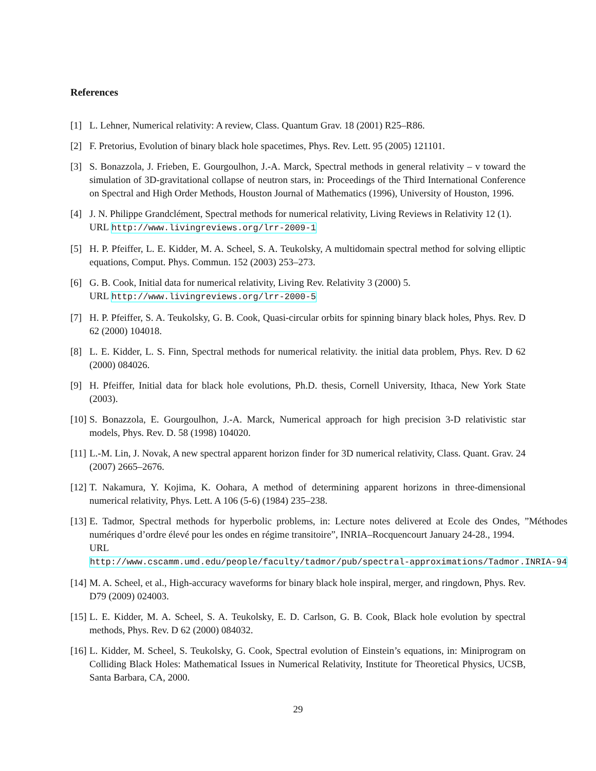References
[1] L. Lehner, Numerical relativity: A review, Class. Quantum Grav. 18 (2001) R25–R86.
[2] F. Pretorius, Evolution of binary black hole spacetimes, Phys. Rev. Lett. 95 (2005) 121101.
[3] S. Bonazzola, J. Frieben, E. Gourgoulhon, J.-A. Marck, Spectral methods in general relativity – v toward the simulation of 3D-gravitational collapse of neutron stars, in: Proceedings of the Third International Conference on Spectral and High Order Methods, Houston Journal of Mathematics (1996), University of Houston, 1996.
[4] J. N. Philippe Grandclément, Spectral methods for numerical relativity, Living Reviews in Relativity 12 (1).
URL http://www.livingreviews.org/lrr-2009-1
[5] H. P. Pfeiffer, L. E. Kidder, M. A. Scheel, S. A. Teukolsky, A multidomain spectral method for solving elliptic equations, Comput. Phys. Commun. 152 (2003) 253–273.
[6] G. B. Cook, Initial data for numerical relativity, Living Rev. Relativity 3 (2000) 5.
URL http://www.livingreviews.org/lrr-2000-5
[7] H. P. Pfeiffer, S. A. Teukolsky, G. B. Cook, Quasi-circular orbits for spinning binary black holes, Phys. Rev. D 62 (2000) 104018.
[8] L. E. Kidder, L. S. Finn, Spectral methods for numerical relativity. the initial data problem, Phys. Rev. D 62 (2000) 084026.
[9] H. Pfeiffer, Initial data for black hole evolutions, Ph.D. thesis, Cornell University, Ithaca, New York State (2003).
[10] S. Bonazzola, E. Gourgoulhon, J.-A. Marck, Numerical approach for high precision 3-D relativistic star models, Phys. Rev. D. 58 (1998) 104020.
[11] L.-M. Lin, J. Novak, A new spectral apparent horizon finder for 3D numerical relativity, Class. Quant. Grav. 24 (2007) 2665–2676.
[12] T. Nakamura, Y. Kojima, K. Oohara, A method of determining apparent horizons in three-dimensional numerical relativity, Phys. Lett. A 106 (5-6) (1984) 235–238.
[13] E. Tadmor, Spectral methods for hyperbolic problems, in: Lecture notes delivered at Ecole des Ondes, ”Méthodes numériques d’ordre élevé pour les ondes en régime transitoire”, INRIA–Rocquencourt January 24-28., 1994.
URL
http://www.cscamm.umd.edu/people/faculty/tadmor/pub/spectral-approximations/Tadmor.INRIA-94
[14] M. A. Scheel, et al., High-accuracy waveforms for binary black hole inspiral, merger, and ringdown, Phys. Rev. D79 (2009) 024003.
[15] L. E. Kidder, M. A. Scheel, S. A. Teukolsky, E. D. Carlson, G. B. Cook, Black hole evolution by spectral methods, Phys. Rev. D 62 (2000) 084032.
[16] L. Kidder, M. Scheel, S. Teukolsky, G. Cook, Spectral evolution of Einstein’s equations, in: Miniprogram on Colliding Black Holes: Mathematical Issues in Numerical Relativity, Institute for Theoretical Physics, UCSB, Santa Barbara, CA, 2000.
29